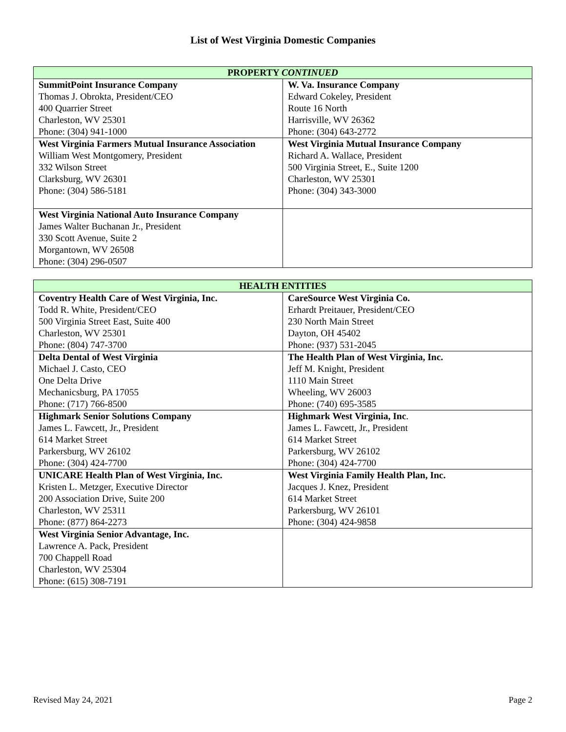List of West Virginia Domestic Companies
| PROPERTY CONTINUED | |
| --- | --- |
| SummitPoint Insurance Company Thomas J. Obrokta, President/CEO 400 Quarrier Street Charleston, WV 25301 Phone: (304) 941-1000 | W. Va. Insurance Company Edward Cokeley, President Route 16 North Harrisville, WV 26362 Phone: (304) 643-2772 |
| West Virginia Farmers Mutual Insurance Association William West Montgomery, President 332 Wilson Street Clarksburg, WV 26301 Phone: (304) 586-5181 | West Virginia Mutual Insurance Company Richard A. Wallace, President 500 Virginia Street, E., Suite 1200 Charleston, WV 25301 Phone: (304) 343-3000 |
| West Virginia National Auto Insurance Company James Walter Buchanan Jr., President 330 Scott Avenue, Suite 2 Morgantown, WV 26508 Phone: (304) 296-0507 | |
| HEALTH ENTITIES | |
| --- | --- |
| Coventry Health Care of West Virginia, Inc. Todd R. White, President/CEO 500 Virginia Street East, Suite 400 Charleston, WV 25301 Phone: (804) 747-3700 | CareSource West Virginia Co. Erhardt Preitauer, President/CEO 230 North Main Street Dayton, OH 45402 Phone: (937) 531-2045 |
| Delta Dental of West Virginia Michael J. Casto, CEO One Delta Drive Mechanicsburg, PA 17055 Phone: (717) 766-8500 | The Health Plan of West Virginia, Inc. Jeff M. Knight, President 1110 Main Street Wheeling, WV 26003 Phone: (740) 695-3585 |
| Highmark Senior Solutions Company James L. Fawcett, Jr., President 614 Market Street Parkersburg, WV 26102 Phone: (304) 424-7700 | Highmark West Virginia, Inc . James L. Fawcett, Jr., President 614 Market Street Parkersburg, WV 26102 Phone: (304) 424-7700 |
| UNICARE Health Plan of West Virginia, Inc. Kristen L. Metzger, Executive Director 200 Association Drive, Suite 200 Charleston, WV 25311 Phone: (877) 864-2273 | West Virginia Family Health Plan, Inc. Jacques J. Knez, President 614 Market Street Parkersburg, WV 26101 Phone: (304) 424-9858 |
| West Virginia Senior Advantage, Inc. Lawrence A. Pack, President 700 Chappell Road Charleston, WV 25304 Phone: (615) 308-7191 | |
Revised May 24, 2021 Page 2